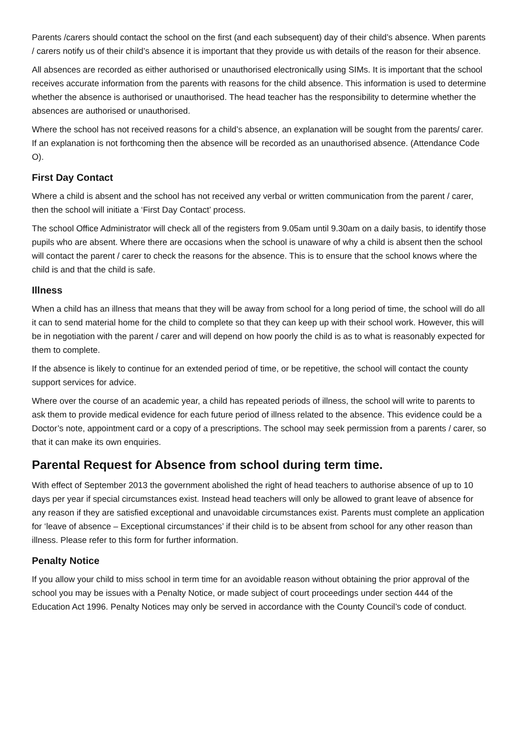Parents /carers should contact the school on the first (and each subsequent) day of their child’s absence. When parents / carers notify us of their child’s absence it is important that they provide us with details of the reason for their absence.
All absences are recorded as either authorised or unauthorised electronically using SIMs. It is important that the school receives accurate information from the parents with reasons for the child absence. This information is used to determine whether the absence is authorised or unauthorised. The head teacher has the responsibility to determine whether the absences are authorised or unauthorised.
Where the school has not received reasons for a child’s absence, an explanation will be sought from the parents/ carer. If an explanation is not forthcoming then the absence will be recorded as an unauthorised absence. (Attendance Code O).
First Day Contact
Where a child is absent and the school has not received any verbal or written communication from the parent / carer, then the school will initiate a ‘First Day Contact’ process.
The school Office Administrator will check all of the registers from 9.05am until 9.30am on a daily basis, to identify those pupils who are absent. Where there are occasions when the school is unaware of why a child is absent then the school will contact the parent / carer to check the reasons for the absence. This is to ensure that the school knows where the child is and that the child is safe.
Illness
When a child has an illness that means that they will be away from school for a long period of time, the school will do all it can to send material home for the child to complete so that they can keep up with their school work. However, this will be in negotiation with the parent / carer and will depend on how poorly the child is as to what is reasonably expected for them to complete.
If the absence is likely to continue for an extended period of time, or be repetitive, the school will contact the county support services for advice.
Where over the course of an academic year, a child has repeated periods of illness, the school will write to parents to ask them to provide medical evidence for each future period of illness related to the absence. This evidence could be a Doctor’s note, appointment card or a copy of a prescriptions. The school may seek permission from a parents / carer, so that it can make its own enquiries.
Parental Request for Absence from school during term time.
With effect of September 2013 the government abolished the right of head teachers to authorise absence of up to 10 days per year if special circumstances exist. Instead head teachers will only be allowed to grant leave of absence for any reason if they are satisfied exceptional and unavoidable circumstances exist. Parents must complete an application for ‘leave of absence – Exceptional circumstances’ if their child is to be absent from school for any other reason than illness. Please refer to this form for further information.
Penalty Notice
If you allow your child to miss school in term time for an avoidable reason without obtaining the prior approval of the school you may be issues with a Penalty Notice, or made subject of court proceedings under section 444 of the Education Act 1996. Penalty Notices may only be served in accordance with the County Council’s code of conduct.